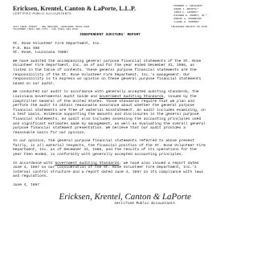Ericksen, Krentel, Canton & LaPorte, L.L.P.
CERTIFIED PUBLIC ACCOUNTANTS
BERNARD J. ERICKSEN*
FRANK J. KRENTEL*
JAMES E. LAPORTE*
RICHARD G. MURPHY, JR.*
ROBERT A. BOURGEOIS
CLAUDE W. SUMMERS
4227 CANAL STREET · NEW ORLEANS, LOUISIANA 70119-5996
TELEPHONE (504) 486-7275 · FAX (504) 482-2516 LOUISIANA SOCIETY OF CPAS
INDEPENDENT AUDITORS' REPORT
St. Rose Volunteer Fire Department, Inc.
P.O. Box 398
St. Rose, Louisiana 70087
We have audited the accompanying general purpose financial statements of the St. Rose Volunteer Fire Department, Inc. as of and for the year ended December 31, 1996, as listed in the table of contents. These general purpose financial statements are the responsibility of the St. Rose Volunteer Fire Department, Inc.'s management. Our responsibility is to express an opinion on these general purpose financial statements based on our audit.
We conducted our audit in accordance with generally accepted auditing standards, the Louisiana Governmental Audit Guide and Government Auditing Standards, issued by the Comptroller General of the United States. Those standards require that we plan and perform the audit to obtain reasonable assurance about whether the general purpose financial statements are free of material misstatement. An audit includes examining, on a test basis, evidence supporting the amounts and disclosures in the general purpose financial statements. An audit also includes assessing the accounting principles used and significant estimates made by management, as well as evaluating the overall general purpose financial statement presentation. We believe that our audit provides a reasonable basis for our opinion.
In our opinion, the general purpose financial statements referred to above present fairly, in all material respects, the financial position of the St. Rose Volunteer Fire Department, Inc. as of December 31, 1996, and the results of its operations for the year then ended, in conformity with generally accepted accounting principles.
In accordance with Government Auditing Standards, we have also issued a report dated June 4, 1997 on our consideration of the St. Rose Volunteer Fire Department, Inc.'s internal control structure and a report dated June 4, 1997 on its compliance with laws and regulations.
June 4, 1997
Ericksen, Krentel, Canton & LaPorte
Certified Public Accountants